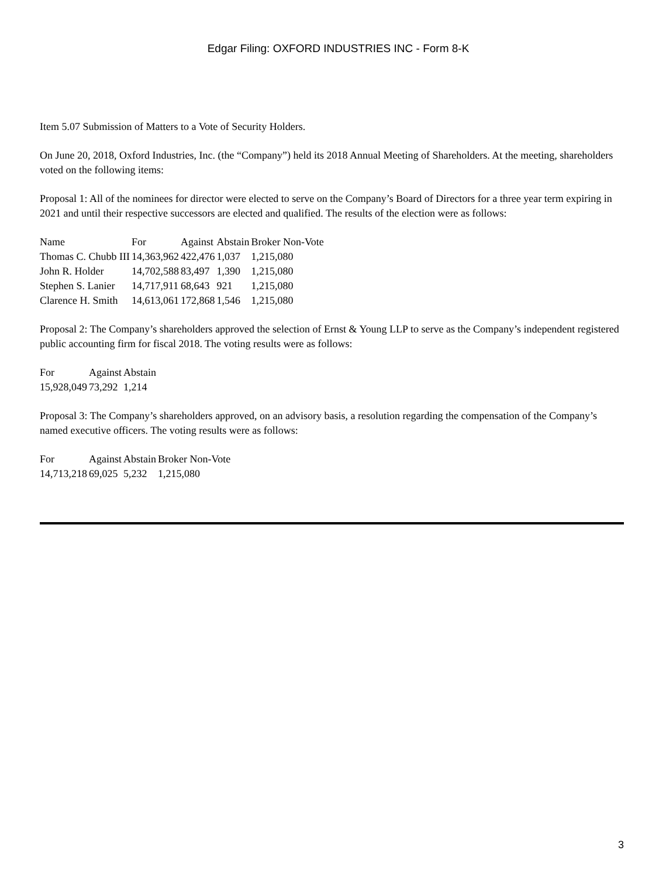Edgar Filing: OXFORD INDUSTRIES INC - Form 8-K
Item 5.07 Submission of Matters to a Vote of Security Holders.
On June 20, 2018, Oxford Industries, Inc. (the “Company”) held its 2018 Annual Meeting of Shareholders. At the meeting, shareholders voted on the following items:
Proposal 1: All of the nominees for director were elected to serve on the Company’s Board of Directors for a three year term expiring in 2021 and until their respective successors are elected and qualified. The results of the election were as follows:
| Name | For | Against | Abstain | Broker Non-Vote |
| Thomas C. Chubb III | 14,363,962 | 422,476 | 1,037 | 1,215,080 |
| John R. Holder | 14,702,588 | 83,497 | 1,390 | 1,215,080 |
| Stephen S. Lanier | 14,717,911 | 68,643 | 921 | 1,215,080 |
| Clarence H. Smith | 14,613,061 | 172,868 | 1,546 | 1,215,080 |
Proposal 2: The Company’s shareholders approved the selection of Ernst & Young LLP to serve as the Company’s independent registered public accounting firm for fiscal 2018. The voting results were as follows:
| For | Against | Abstain |
| 15,928,049 | 73,292 | 1,214 |
Proposal 3: The Company’s shareholders approved, on an advisory basis, a resolution regarding the compensation of the Company’s named executive officers. The voting results were as follows:
| For | Against | Abstain | Broker Non-Vote |
| 14,713,218 | 69,025 | 5,232 | 1,215,080 |
3